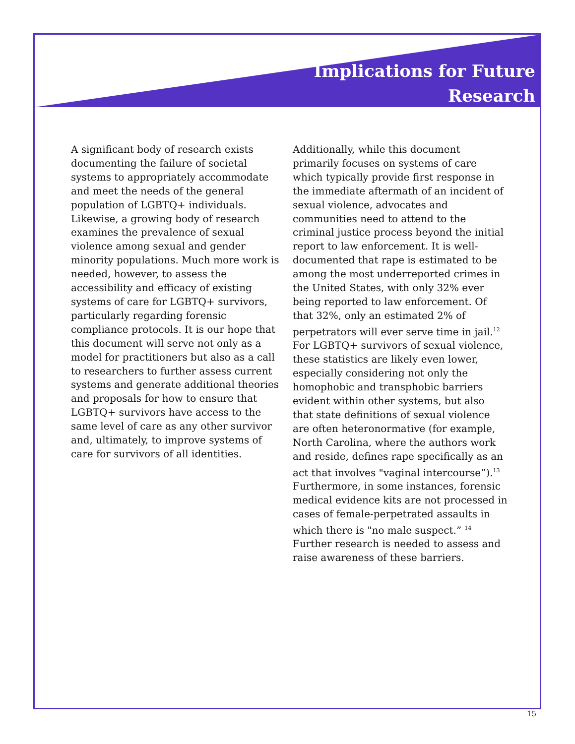Implications for Future
Research
A significant body of research exists documenting the failure of societal systems to appropriately accommodate and meet the needs of the general population of LGBTQ+ individuals. Likewise, a growing body of research examines the prevalence of sexual violence among sexual and gender minority populations. Much more work is needed, however, to assess the accessibility and efficacy of existing systems of care for LGBTQ+ survivors, particularly regarding forensic compliance protocols. It is our hope that this document will serve not only as a model for practitioners but also as a call to researchers to further assess current systems and generate additional theories and proposals for how to ensure that LGBTQ+ survivors have access to the same level of care as any other survivor and, ultimately, to improve systems of care for survivors of all identities.
Additionally, while this document primarily focuses on systems of care which typically provide first response in the immediate aftermath of an incident of sexual violence, advocates and communities need to attend to the criminal justice process beyond the initial report to law enforcement. It is well-documented that rape is estimated to be among the most underreported crimes in the United States, with only 32% ever being reported to law enforcement. Of that 32%, only an estimated 2% of perpetrators will ever serve time in jail.<sup>12</sup> For LGBTQ+ survivors of sexual violence, these statistics are likely even lower, especially considering not only the homophobic and transphobic barriers evident within other systems, but also that state definitions of sexual violence are often heteronormative (for example, North Carolina, where the authors work and reside, defines rape specifically as an act that involves "vaginal intercourse”).<sup>13</sup> Furthermore, in some instances, forensic medical evidence kits are not processed in cases of female-perpetrated assaults in which there is "no male suspect.” <sup>14</sup> Further research is needed to assess and raise awareness of these barriers.
15